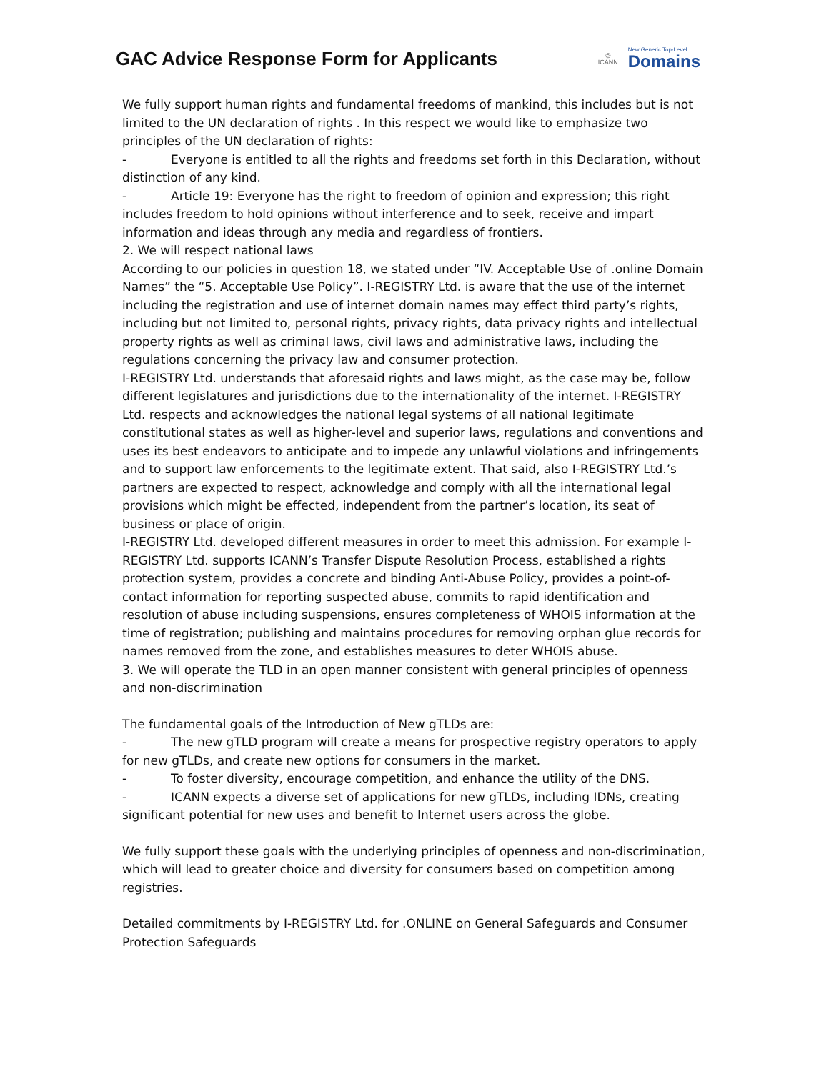GAC Advice Response Form for Applicants
◎
ICANN
New Generic Top-Level
Domains
We fully support human rights and fundamental freedoms of mankind, this includes but is not limited to the UN declaration of rights . In this respect we would like to emphasize two principles of the UN declaration of rights:
- Everyone is entitled to all the rights and freedoms set forth in this Declaration, without distinction of any kind.
- Article 19: Everyone has the right to freedom of opinion and expression; this right includes freedom to hold opinions without interference and to seek, receive and impart information and ideas through any media and regardless of frontiers.
2. We will respect national laws
According to our policies in question 18, we stated under “IV. Acceptable Use of .online Domain Names” the “5. Acceptable Use Policy”. I-REGISTRY Ltd. is aware that the use of the internet including the registration and use of internet domain names may effect third party’s rights, including but not limited to, personal rights, privacy rights, data privacy rights and intellectual property rights as well as criminal laws, civil laws and administrative laws, including the regulations concerning the privacy law and consumer protection.
I-REGISTRY Ltd. understands that aforesaid rights and laws might, as the case may be, follow different legislatures and jurisdictions due to the internationality of the internet. I-REGISTRY Ltd. respects and acknowledges the national legal systems of all national legitimate constitutional states as well as higher-level and superior laws, regulations and conventions and uses its best endeavors to anticipate and to impede any unlawful violations and infringements and to support law enforcements to the legitimate extent. That said, also I-REGISTRY Ltd.’s partners are expected to respect, acknowledge and comply with all the international legal provisions which might be effected, independent from the partner’s location, its seat of business or place of origin.
I-REGISTRY Ltd. developed different measures in order to meet this admission. For example I-REGISTRY Ltd. supports ICANN’s Transfer Dispute Resolution Process, established a rights protection system, provides a concrete and binding Anti-Abuse Policy, provides a point-of-contact information for reporting suspected abuse, commits to rapid identification and resolution of abuse including suspensions, ensures completeness of WHOIS information at the time of registration; publishing and maintains procedures for removing orphan glue records for names removed from the zone, and establishes measures to deter WHOIS abuse.
3. We will operate the TLD in an open manner consistent with general principles of openness and non-discrimination
The fundamental goals of the Introduction of New gTLDs are:
- The new gTLD program will create a means for prospective registry operators to apply for new gTLDs, and create new options for consumers in the market.
- To foster diversity, encourage competition, and enhance the utility of the DNS.
- ICANN expects a diverse set of applications for new gTLDs, including IDNs, creating significant potential for new uses and benefit to Internet users across the globe.
We fully support these goals with the underlying principles of openness and non-discrimination, which will lead to greater choice and diversity for consumers based on competition among registries.
Detailed commitments by I-REGISTRY Ltd. for .ONLINE on General Safeguards and Consumer Protection Safeguards